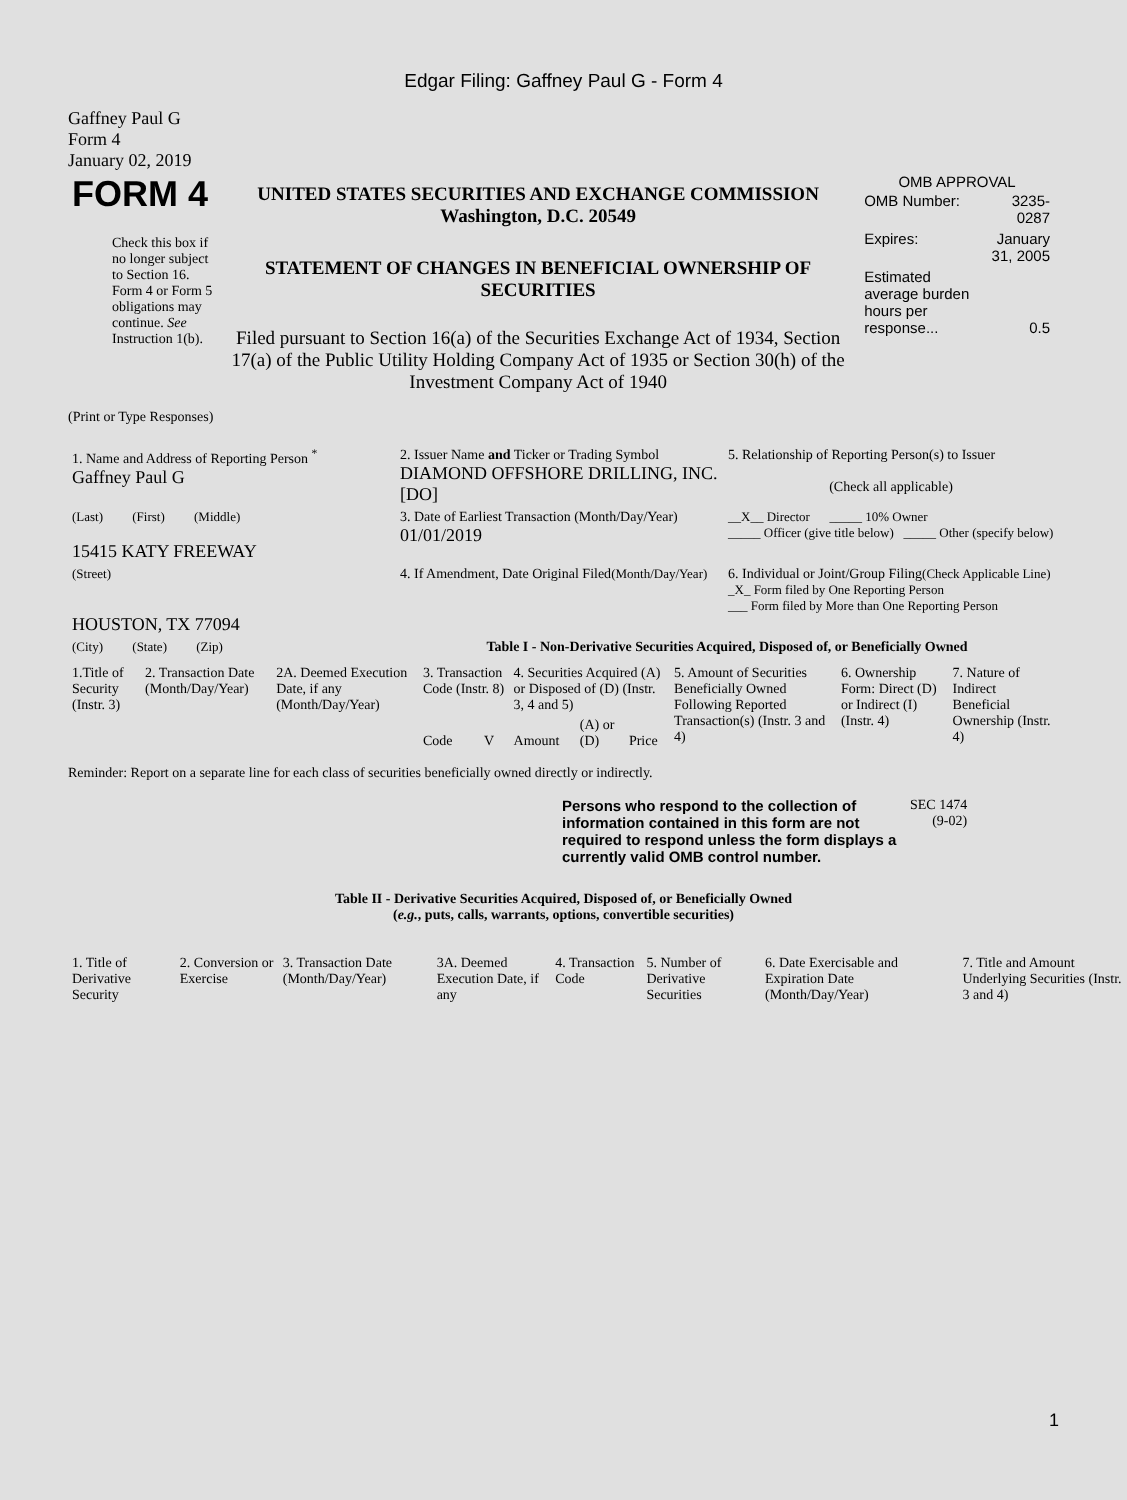Edgar Filing: Gaffney Paul G - Form 4
Gaffney Paul G
Form 4
January 02, 2019
| FORM 4 Check this box if no longer subject to Section 16. Form 4 or Form 5 obligations may continue. See Instruction 1(b). | UNITED STATES SECURITIES AND EXCHANGE COMMISSION Washington, D.C. 20549 STATEMENT OF CHANGES IN BENEFICIAL OWNERSHIP OF SECURITIES Filed pursuant to Section 16(a) of the Securities Exchange Act of 1934, Section 17(a) of the Public Utility Holding Company Act of 1935 or Section 30(h) of the Investment Company Act of 1940 | OMB APPROVAL / OMB Number: / 3235-0287 / / Expires: / January 31, 2005 / / Estimated average burden hours per response... / 0.5 / |
(Print or Type Responses)
| 1. Name and Address of Reporting Person <sup>*</sup> Gaffney Paul G | 2. Issuer Name and Ticker or Trading Symbol DIAMOND OFFSHORE DRILLING, INC. [DO] | 5. Relationship of Reporting Person(s) to Issuer (Check all applicable) |
| (Last) (First) (Middle) 15415 KATY FREEWAY | 3. Date of Earliest Transaction (Month/Day/Year) 01/01/2019 | __X__ Director _____ 10% Owner _____ Officer (give title below) _____ Other (specify below) |
| (Street) HOUSTON, TX 77094 | 4. If Amendment, Date Original Filed (Month/Day/Year) | 6. Individual or Joint/Group Filing (Check Applicable Line) _X_ Form filed by One Reporting Person ___ Form filed by More than One Reporting Person |
| (City) (State) (Zip) | Table I - Non-Derivative Securities Acquired, Disposed of, or Beneficially Owned | |
| 1.Title of Security (Instr. 3) | 2. Transaction Date (Month/Day/Year) | 2A. Deemed Execution Date, if any (Month/Day/Year) | 3. Transaction Code (Instr. 8) | | 4. Securities Acquired (A) or Disposed of (D) (Instr. 3, 4 and 5) | | | 5. Amount of Securities Beneficially Owned Following Reported Transaction(s) (Instr. 3 and 4) | 6. Ownership Form: Direct (D) or Indirect (I) (Instr. 4) | 7. Nature of Indirect Beneficial Ownership (Instr. 4) |
| --- | --- | --- | --- | --- | --- | --- | --- | --- | --- | --- |
| | | | Code | V | Amount | (A) or (D) | Price | | | |
Reminder: Report on a separate line for each class of securities beneficially owned directly or indirectly.
| Persons who respond to the collection of information contained in this form are not required to respond unless the form displays a currently valid OMB control number. | SEC 1474 (9-02) |
Table II - Derivative Securities Acquired, Disposed of, or Beneficially Owned
(e.g., puts, calls, warrants, options, convertible securities)
| 1. Title of Derivative Security | 2. Conversion or Exercise | 3. Transaction Date (Month/Day/Year) | 3A. Deemed Execution Date, if any | 4. Transaction Code | 5. Number of Derivative Securities | 6. Date Exercisable and Expiration Date (Month/Day/Year) | 7. Title and Amount Underlying Securities (Instr. 3 and 4) |
1